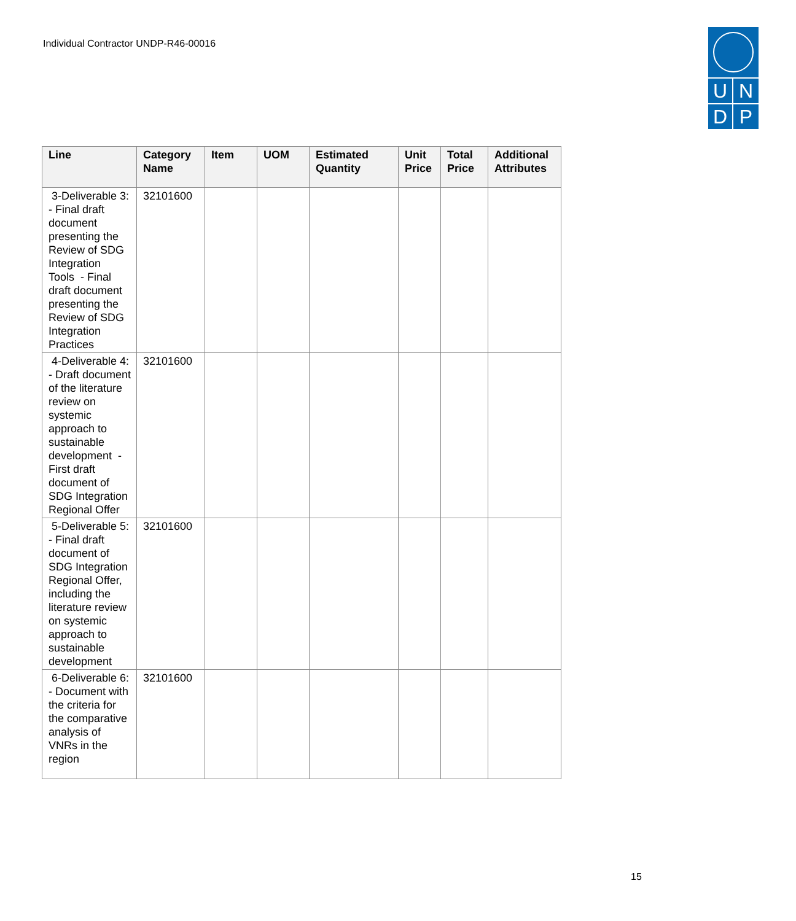Individual Contractor UNDP-R46-00016
U
N
D
P
| Line | Category Name | Item | UOM | Estimated Quantity | Unit Price | Total Price | Additional Attributes |
| --- | --- | --- | --- | --- | --- | --- | --- |
| 3-Deliverable 3: - Final draft document presenting the Review of SDG Integration Tools - Final draft document presenting the Review of SDG Integration Practices | 32101600 | | | | | | |
| 4-Deliverable 4: - Draft document of the literature review on systemic approach to sustainable development - First draft document of SDG Integration Regional Offer | 32101600 | | | | | | |
| 5-Deliverable 5: - Final draft document of SDG Integration Regional Offer, including the literature review on systemic approach to sustainable development | 32101600 | | | | | | |
| 6-Deliverable 6: - Document with the criteria for the comparative analysis of VNRs in the region | 32101600 | | | | | | |
15